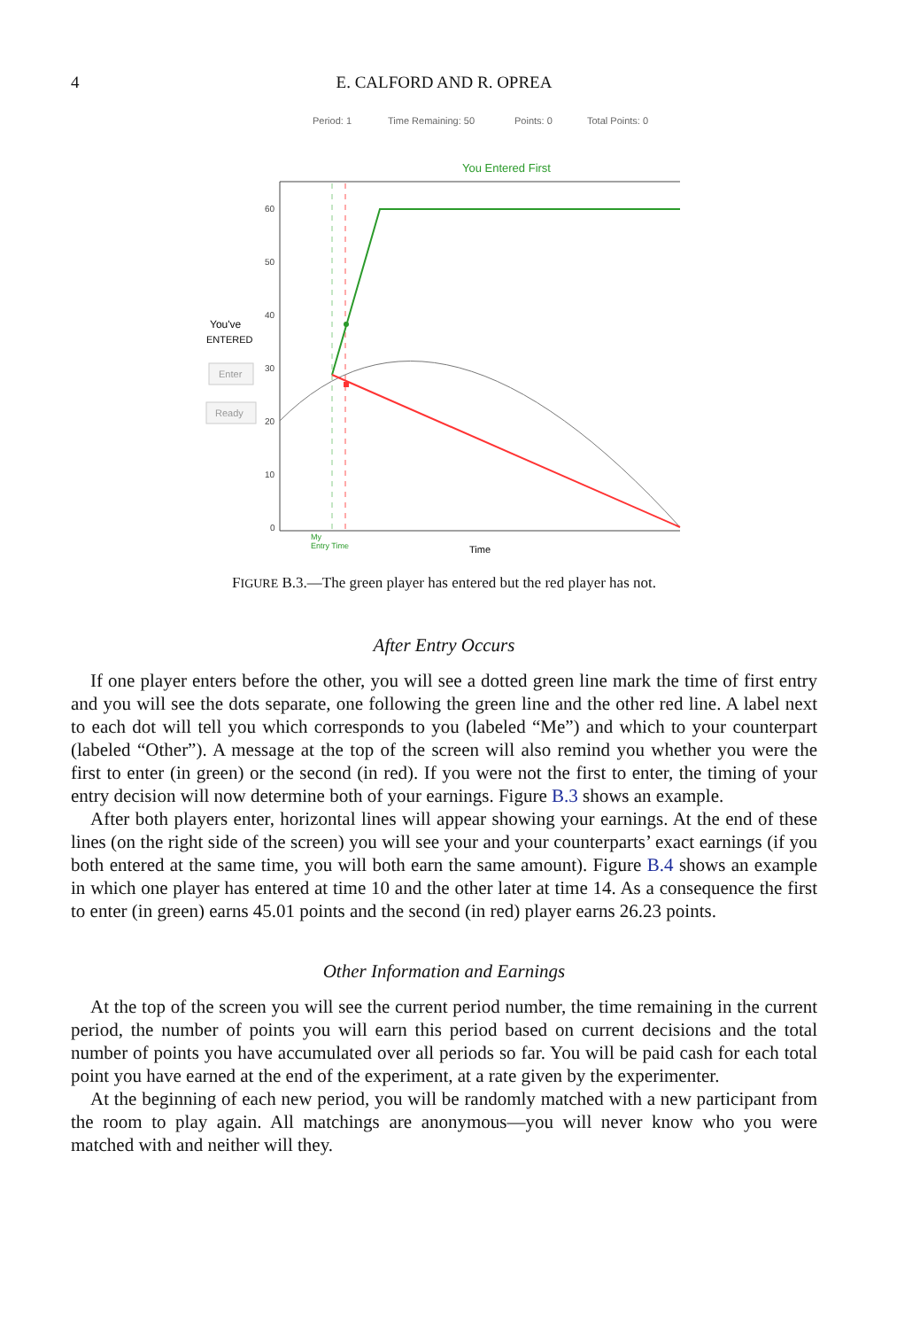4 E. CALFORD AND R. OPREA
Period: 1
Time Remaining: 50
Points: 0
Total Points: 0
You Entered First
60
50
40
30
20
10
0
You've
ENTERED
Enter
Ready
My
Entry Time
Time
FIGURE B.3.—The green player has entered but the red player has not.
After Entry Occurs
If one player enters before the other, you will see a dotted green line mark the time of first entry and you will see the dots separate, one following the green line and the other red line. A label next to each dot will tell you which corresponds to you (labeled “Me”) and which to your counterpart (labeled “Other”). A message at the top of the screen will also remind you whether you were the first to enter (in green) or the second (in red). If you were not the first to enter, the timing of your entry decision will now determine both of your earnings. Figure B.3 shows an example.
After both players enter, horizontal lines will appear showing your earnings. At the end of these lines (on the right side of the screen) you will see your and your counterparts’ exact earnings (if you both entered at the same time, you will both earn the same amount). Figure B.4 shows an example in which one player has entered at time 10 and the other later at time 14. As a consequence the first to enter (in green) earns 45.01 points and the second (in red) player earns 26.23 points.
Other Information and Earnings
At the top of the screen you will see the current period number, the time remaining in the current period, the number of points you will earn this period based on current decisions and the total number of points you have accumulated over all periods so far. You will be paid cash for each total point you have earned at the end of the experiment, at a rate given by the experimenter.
At the beginning of each new period, you will be randomly matched with a new participant from the room to play again. All matchings are anonymous—you will never know who you were matched with and neither will they.